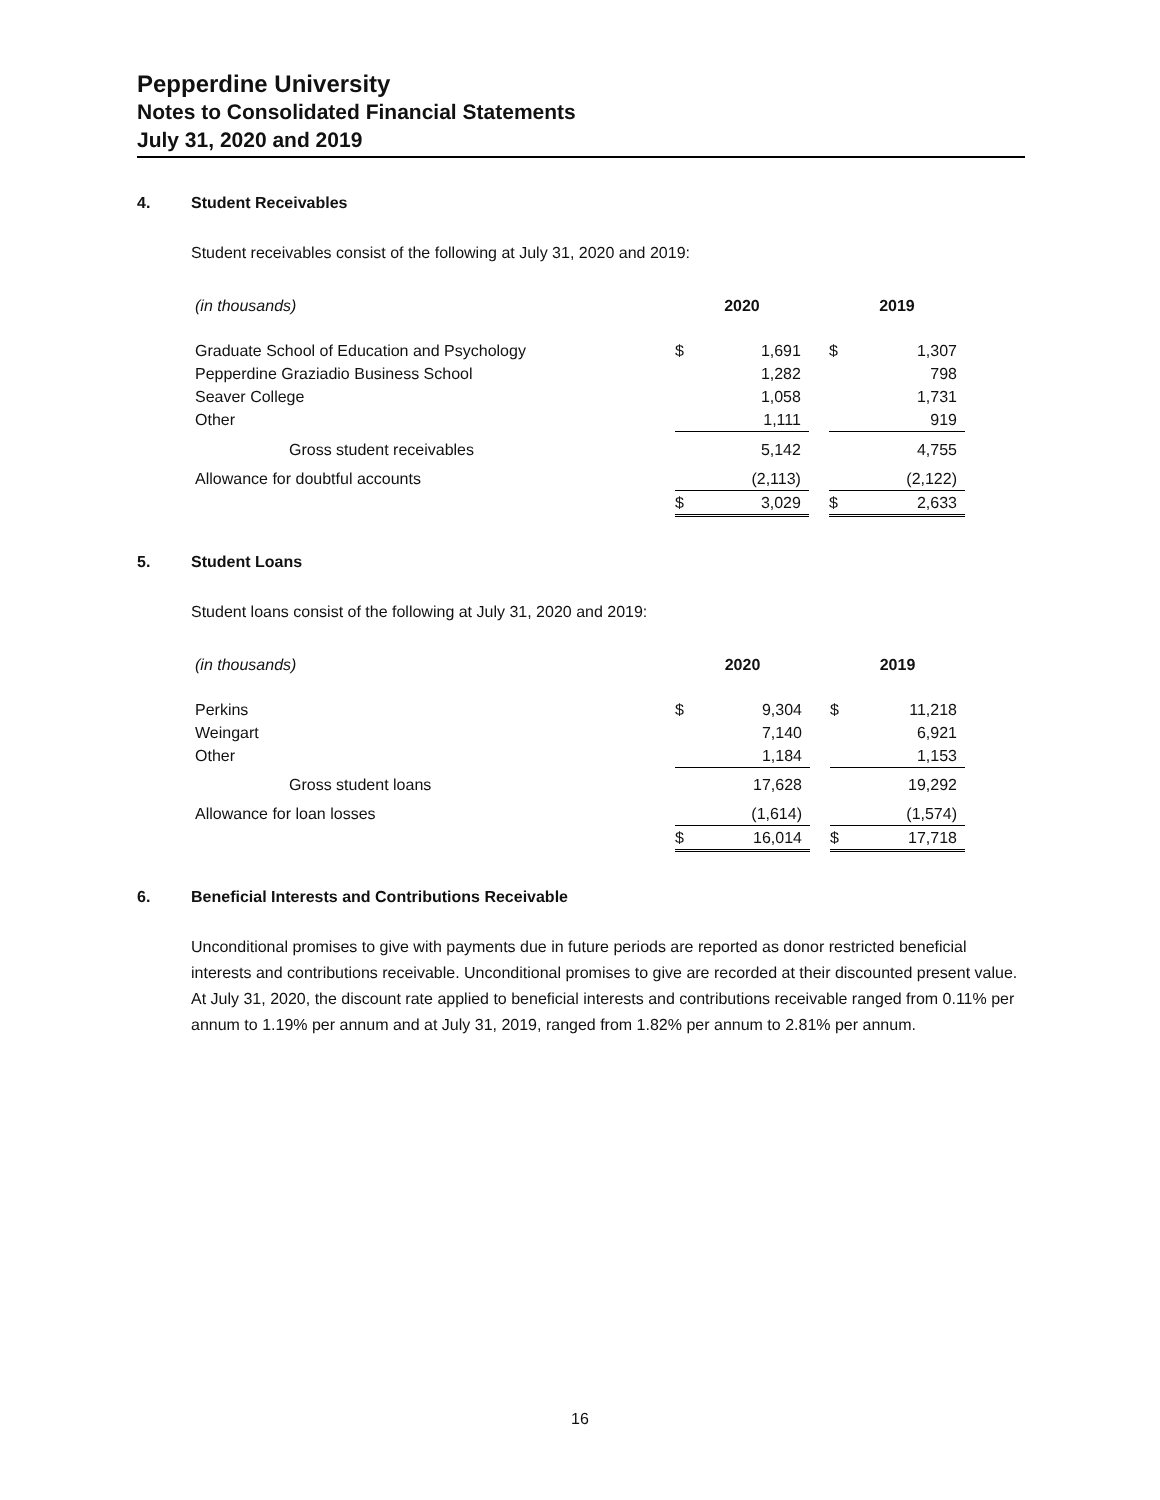Pepperdine University
Notes to Consolidated Financial Statements
July 31, 2020 and 2019
4. Student Receivables
Student receivables consist of the following at July 31, 2020 and 2019:
| (in thousands) | 2020 | | | 2019 | |
| Graduate School of Education and Psychology | $ | 1,691 | | $ | 1,307 |
| Pepperdine Graziadio Business School | | 1,282 | | | 798 |
| Seaver College | | 1,058 | | | 1,731 |
| Other | | 1,111 | | | 919 |
| Gross student receivables | | 5,142 | | | 4,755 |
| Allowance for doubtful accounts | | (2,113) | | | (2,122) |
| | $ | 3,029 | | $ | 2,633 |
5. Student Loans
Student loans consist of the following at July 31, 2020 and 2019:
| (in thousands) | 2020 | | | 2019 | |
| Perkins | $ | 9,304 | | $ | 11,218 |
| Weingart | | 7,140 | | | 6,921 |
| Other | | 1,184 | | | 1,153 |
| Gross student loans | | 17,628 | | | 19,292 |
| Allowance for loan losses | | (1,614) | | | (1,574) |
| | $ | 16,014 | | $ | 17,718 |
6. Beneficial Interests and Contributions Receivable
Unconditional promises to give with payments due in future periods are reported as donor restricted beneficial interests and contributions receivable. Unconditional promises to give are recorded at their discounted present value. At July 31, 2020, the discount rate applied to beneficial interests and contributions receivable ranged from 0.11% per annum to 1.19% per annum and at July 31, 2019, ranged from 1.82% per annum to 2.81% per annum.
16